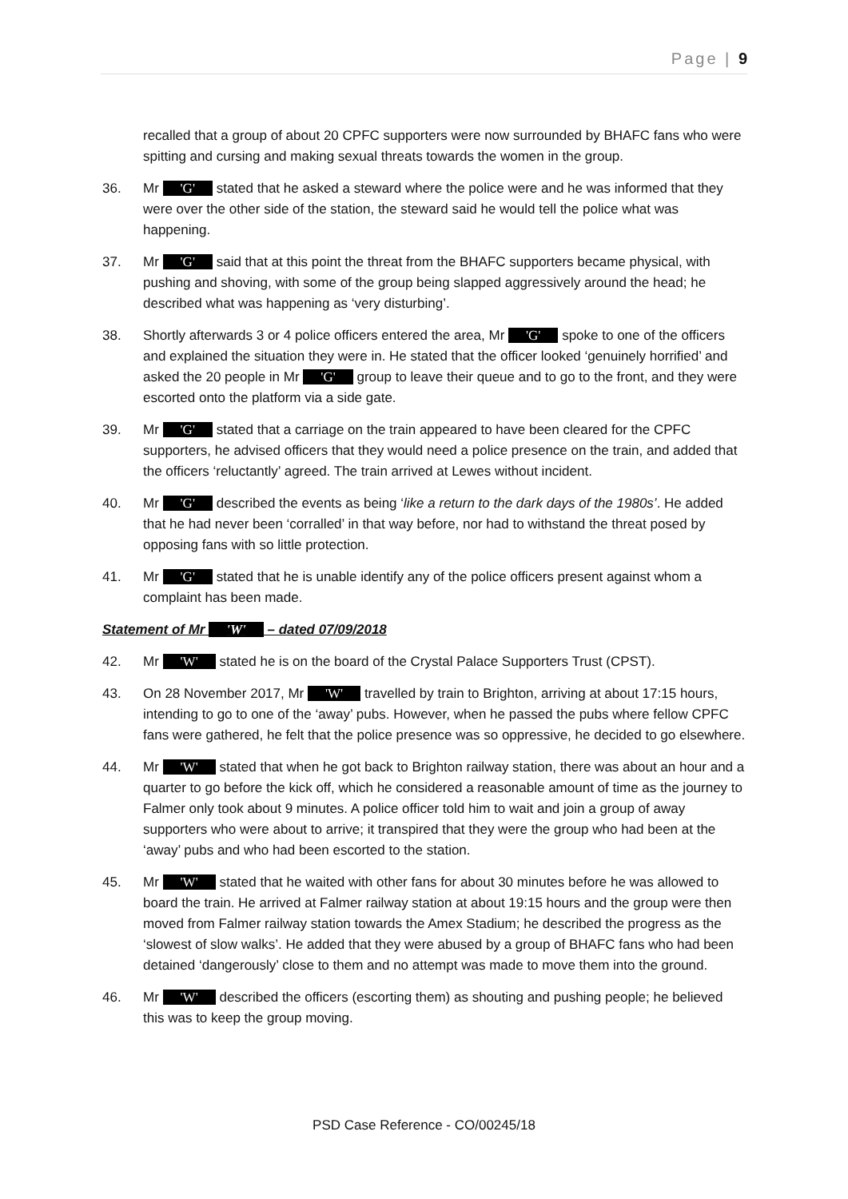Page | 9
recalled that a group of about 20 CPFC supporters were now surrounded by BHAFC fans who were spitting and cursing and making sexual threats towards the women in the group.
36. Mr 'G' stated that he asked a steward where the police were and he was informed that they were over the other side of the station, the steward said he would tell the police what was happening.
37. Mr 'G' said that at this point the threat from the BHAFC supporters became physical, with pushing and shoving, with some of the group being slapped aggressively around the head; he described what was happening as ‘very disturbing’.
38. Shortly afterwards 3 or 4 police officers entered the area, Mr 'G' spoke to one of the officers and explained the situation they were in. He stated that the officer looked ‘genuinely horrified’ and asked the 20 people in Mr 'G' group to leave their queue and to go to the front, and they were escorted onto the platform via a side gate.
39. Mr 'G' stated that a carriage on the train appeared to have been cleared for the CPFC supporters, he advised officers that they would need a police presence on the train, and added that the officers ‘reluctantly’ agreed. The train arrived at Lewes without incident.
40. Mr 'G' described the events as being ‘like a return to the dark days of the 1980s’. He added that he had never been ‘corralled’ in that way before, nor had to withstand the threat posed by opposing fans with so little protection.
41. Mr 'G' stated that he is unable identify any of the police officers present against whom a complaint has been made.
Statement of Mr 'W' – dated 07/09/2018
42. Mr 'W' stated he is on the board of the Crystal Palace Supporters Trust (CPST).
43. On 28 November 2017, Mr 'W' travelled by train to Brighton, arriving at about 17:15 hours, intending to go to one of the ‘away’ pubs. However, when he passed the pubs where fellow CPFC fans were gathered, he felt that the police presence was so oppressive, he decided to go elsewhere.
44. Mr 'W' stated that when he got back to Brighton railway station, there was about an hour and a quarter to go before the kick off, which he considered a reasonable amount of time as the journey to Falmer only took about 9 minutes. A police officer told him to wait and join a group of away supporters who were about to arrive; it transpired that they were the group who had been at the ‘away’ pubs and who had been escorted to the station.
45. Mr 'W' stated that he waited with other fans for about 30 minutes before he was allowed to board the train. He arrived at Falmer railway station at about 19:15 hours and the group were then moved from Falmer railway station towards the Amex Stadium; he described the progress as the ‘slowest of slow walks’. He added that they were abused by a group of BHAFC fans who had been detained ‘dangerously’ close to them and no attempt was made to move them into the ground.
46. Mr 'W' described the officers (escorting them) as shouting and pushing people; he believed this was to keep the group moving.
PSD Case Reference - CO/00245/18